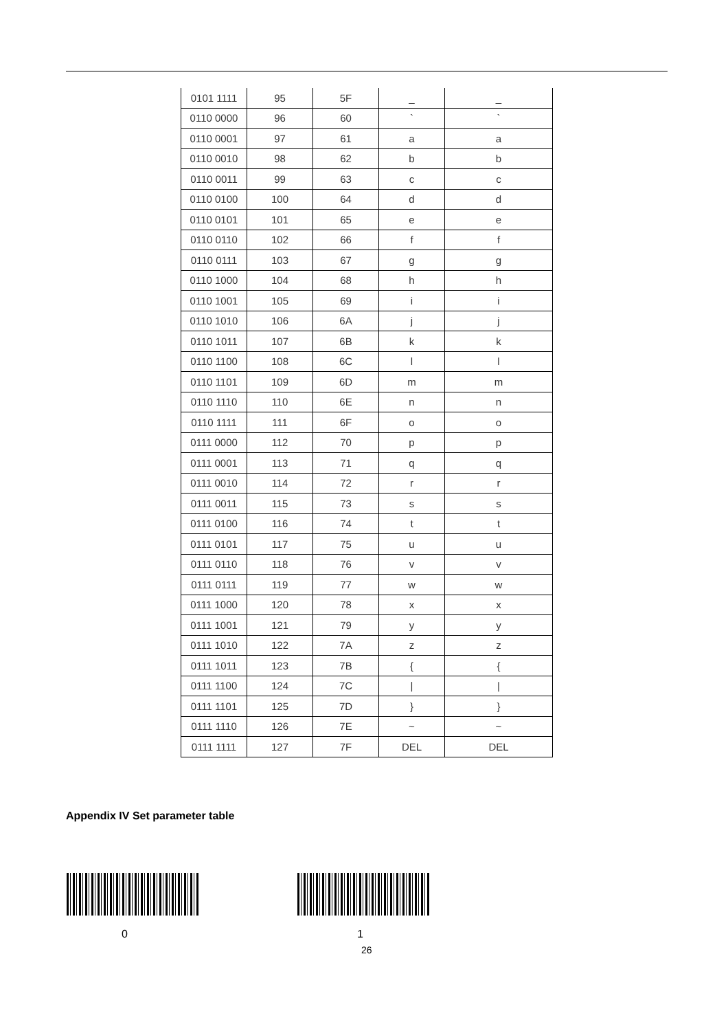| 0101 1111 | 95 | 5F | _ | _ |
| 0110 0000 | 96 | 60 | ` | ` |
| 0110 0001 | 97 | 61 | a | a |
| 0110 0010 | 98 | 62 | b | b |
| 0110 0011 | 99 | 63 | c | c |
| 0110 0100 | 100 | 64 | d | d |
| 0110 0101 | 101 | 65 | e | e |
| 0110 0110 | 102 | 66 | f | f |
| 0110 0111 | 103 | 67 | g | g |
| 0110 1000 | 104 | 68 | h | h |
| 0110 1001 | 105 | 69 | i | i |
| 0110 1010 | 106 | 6A | j | j |
| 0110 1011 | 107 | 6B | k | k |
| 0110 1100 | 108 | 6C | l | l |
| 0110 1101 | 109 | 6D | m | m |
| 0110 1110 | 110 | 6E | n | n |
| 0110 1111 | 111 | 6F | o | o |
| 0111 0000 | 112 | 70 | p | p |
| 0111 0001 | 113 | 71 | q | q |
| 0111 0010 | 114 | 72 | r | r |
| 0111 0011 | 115 | 73 | s | s |
| 0111 0100 | 116 | 74 | t | t |
| 0111 0101 | 117 | 75 | u | u |
| 0111 0110 | 118 | 76 | v | v |
| 0111 0111 | 119 | 77 | w | w |
| 0111 1000 | 120 | 78 | x | x |
| 0111 1001 | 121 | 79 | y | y |
| 0111 1010 | 122 | 7A | z | z |
| 0111 1011 | 123 | 7B | { | { |
| 0111 1100 | 124 | 7C | / | / |
| 0111 1101 | 125 | 7D | } | } |
| 0111 1110 | 126 | 7E | ~ | ~ |
| 0111 1111 | 127 | 7F | DEL | DEL |
Appendix IV Set parameter table
0 1
26